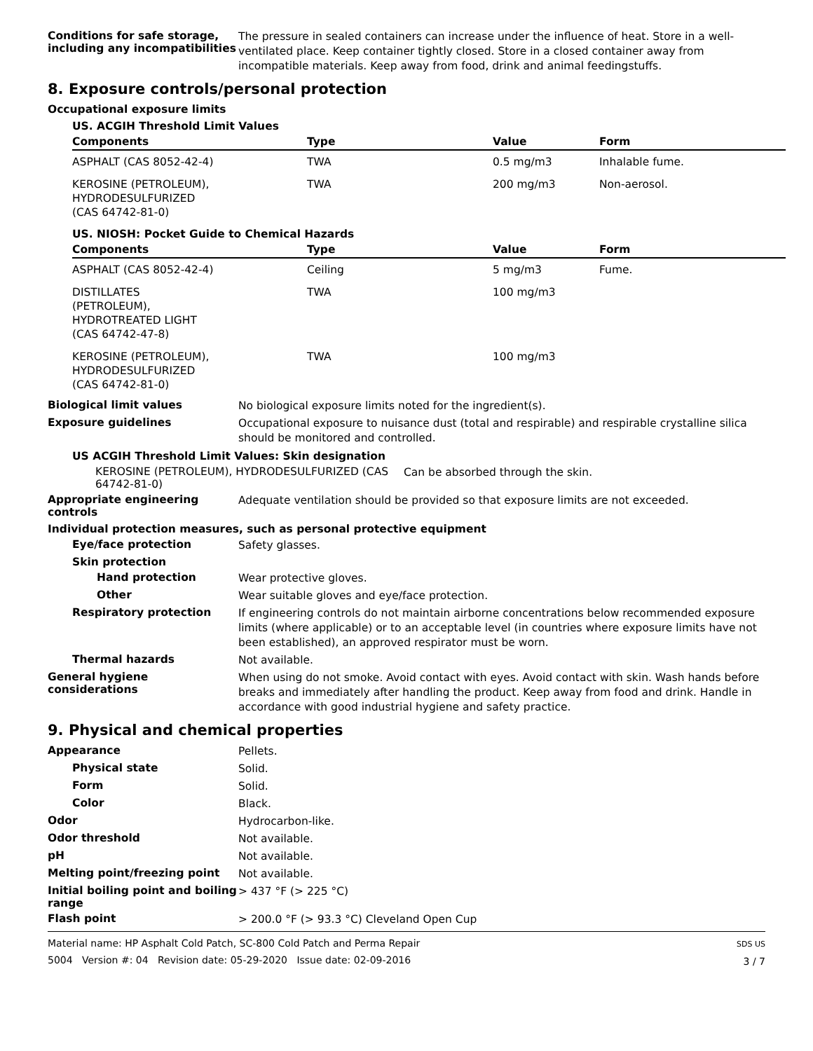Conditions for safe storage, including any incompatibilities
The pressure in sealed containers can increase under the influence of heat. Store in a well-ventilated place. Keep container tightly closed. Store in a closed container away from incompatible materials. Keep away from food, drink and animal feedingstuffs.
8. Exposure controls/personal protection
Occupational exposure limits
US. ACGIH Threshold Limit Values
| Components | Type | Value | Form |
| --- | --- | --- | --- |
| ASPHALT (CAS 8052-42-4) | TWA | 0.5 mg/m3 | Inhalable fume. |
| KEROSINE (PETROLEUM), HYDRODESULFURIZED (CAS 64742-81-0) | TWA | 200 mg/m3 | Non-aerosol. |
US. NIOSH: Pocket Guide to Chemical Hazards
| Components | Type | Value | Form |
| --- | --- | --- | --- |
| ASPHALT (CAS 8052-42-4) | Ceiling | 5 mg/m3 | Fume. |
| DISTILLATES (PETROLEUM), HYDROTREATED LIGHT (CAS 64742-47-8) | TWA | 100 mg/m3 | |
| KEROSINE (PETROLEUM), HYDRODESULFURIZED (CAS 64742-81-0) | TWA | 100 mg/m3 | |
Biological limit values
No biological exposure limits noted for the ingredient(s).
Exposure guidelines
Occupational exposure to nuisance dust (total and respirable) and respirable crystalline silica should be monitored and controlled.
US ACGIH Threshold Limit Values: Skin designation
KEROSINE (PETROLEUM), HYDRODESULFURIZED (CAS 64742-81-0)
Can be absorbed through the skin.
Appropriate engineering controls
Adequate ventilation should be provided so that exposure limits are not exceeded.
Individual protection measures, such as personal protective equipment
Eye/face protection
Safety glasses.
Skin protection
Hand protection
Wear protective gloves.
Other
Wear suitable gloves and eye/face protection.
Respiratory protection
If engineering controls do not maintain airborne concentrations below recommended exposure limits (where applicable) or to an acceptable level (in countries where exposure limits have not been established), an approved respirator must be worn.
Thermal hazards
Not available.
General hygiene considerations
When using do not smoke. Avoid contact with eyes. Avoid contact with skin. Wash hands before breaks and immediately after handling the product. Keep away from food and drink. Handle in accordance with good industrial hygiene and safety practice.
9. Physical and chemical properties
Appearance
Pellets.
Physical state
Solid.
Form
Solid.
Color
Black.
Odor
Hydrocarbon-like.
Odor threshold
Not available.
pH
Not available.
Melting point/freezing point
Not available.
Initial boiling point and boiling range
> 437 °F (> 225 °C)
Flash point
> 200.0 °F (> 93.3 °C) Cleveland Open Cup
Material name: HP Asphalt Cold Patch, SC-800 Cold Patch and Perma Repair
5004 Version #: 04 Revision date: 05-29-2020 Issue date: 02-09-2016
SDS US
3 / 7